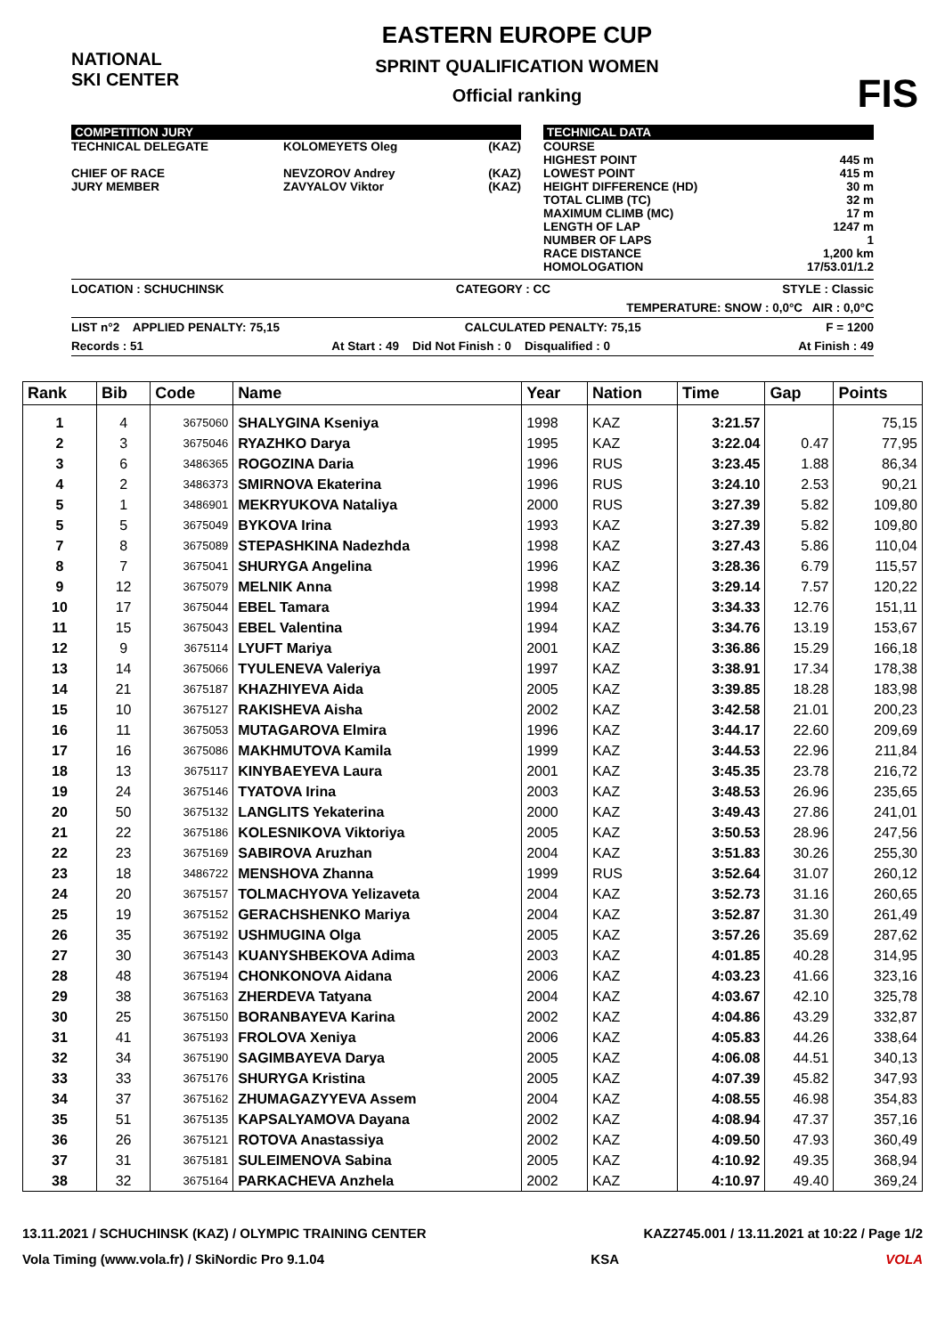NATIONAL
SKI CENTER
EASTERN EUROPE CUP
SPRINT QUALIFICATION WOMEN
Official ranking
FIS
COMPETITION JURY
TECHNICAL DELEGATE KOLOMEYETS Oleg (KAZ)
CHIEF OF RACE NEVZOROV Andrey (KAZ)
JURY MEMBER ZAVYALOV Viktor (KAZ)
TECHNICAL DATA
COURSE
HIGHEST POINT 445 m
LOWEST POINT 415 m
HEIGHT DIFFERENCE (HD) 30 m
TOTAL CLIMB (TC) 32 m
MAXIMUM CLIMB (MC) 17 m
LENGTH OF LAP 1247 m
NUMBER OF LAPS 1
RACE DISTANCE 1,200 km
HOMOLOGATION 17/53.01/1.2
LOCATION : SCHUCHINSK CATEGORY : CC STYLE : Classic
TEMPERATURE: SNOW : 0,0°C AIR : 0,0°C
LIST n°2 APPLIED PENALTY: 75,15 CALCULATED PENALTY: 75,15 F = 1200
Records : 51 At Start : 49 Did Not Finish : 0 Disqualified : 0 At Finish : 49
| Rank | Bib | Code | Name | Year | Nation | Time | Gap | Points |
| --- | --- | --- | --- | --- | --- | --- | --- | --- |
| 1 | 4 | 3675060 | SHALYGINA Kseniya | 1998 | KAZ | 3:21.57 | | 75,15 |
| 2 | 3 | 3675046 | RYAZHKO Darya | 1995 | KAZ | 3:22.04 | 0.47 | 77,95 |
| 3 | 6 | 3486365 | ROGOZINA Daria | 1996 | RUS | 3:23.45 | 1.88 | 86,34 |
| 4 | 2 | 3486373 | SMIRNOVA Ekaterina | 1996 | RUS | 3:24.10 | 2.53 | 90,21 |
| 5 | 1 | 3486901 | MEKRYUKOVA Nataliya | 2000 | RUS | 3:27.39 | 5.82 | 109,80 |
| 5 | 5 | 3675049 | BYKOVA Irina | 1993 | KAZ | 3:27.39 | 5.82 | 109,80 |
| 7 | 8 | 3675089 | STEPASHKINA Nadezhda | 1998 | KAZ | 3:27.43 | 5.86 | 110,04 |
| 8 | 7 | 3675041 | SHURYGA Angelina | 1996 | KAZ | 3:28.36 | 6.79 | 115,57 |
| 9 | 12 | 3675079 | MELNIK Anna | 1998 | KAZ | 3:29.14 | 7.57 | 120,22 |
| 10 | 17 | 3675044 | EBEL Tamara | 1994 | KAZ | 3:34.33 | 12.76 | 151,11 |
| 11 | 15 | 3675043 | EBEL Valentina | 1994 | KAZ | 3:34.76 | 13.19 | 153,67 |
| 12 | 9 | 3675114 | LYUFT Mariya | 2001 | KAZ | 3:36.86 | 15.29 | 166,18 |
| 13 | 14 | 3675066 | TYULENEVA Valeriya | 1997 | KAZ | 3:38.91 | 17.34 | 178,38 |
| 14 | 21 | 3675187 | KHAZHIYEVA Aida | 2005 | KAZ | 3:39.85 | 18.28 | 183,98 |
| 15 | 10 | 3675127 | RAKISHEVA Aisha | 2002 | KAZ | 3:42.58 | 21.01 | 200,23 |
| 16 | 11 | 3675053 | MUTAGAROVA Elmira | 1996 | KAZ | 3:44.17 | 22.60 | 209,69 |
| 17 | 16 | 3675086 | MAKHMUTOVA Kamila | 1999 | KAZ | 3:44.53 | 22.96 | 211,84 |
| 18 | 13 | 3675117 | KINYBAEYEVA Laura | 2001 | KAZ | 3:45.35 | 23.78 | 216,72 |
| 19 | 24 | 3675146 | TYATOVA Irina | 2003 | KAZ | 3:48.53 | 26.96 | 235,65 |
| 20 | 50 | 3675132 | LANGLITS Yekaterina | 2000 | KAZ | 3:49.43 | 27.86 | 241,01 |
| 21 | 22 | 3675186 | KOLESNIKOVA Viktoriya | 2005 | KAZ | 3:50.53 | 28.96 | 247,56 |
| 22 | 23 | 3675169 | SABIROVA Aruzhan | 2004 | KAZ | 3:51.83 | 30.26 | 255,30 |
| 23 | 18 | 3486722 | MENSHOVA Zhanna | 1999 | RUS | 3:52.64 | 31.07 | 260,12 |
| 24 | 20 | 3675157 | TOLMACHYOVA Yelizaveta | 2004 | KAZ | 3:52.73 | 31.16 | 260,65 |
| 25 | 19 | 3675152 | GERACHSHENKO Mariya | 2004 | KAZ | 3:52.87 | 31.30 | 261,49 |
| 26 | 35 | 3675192 | USHMUGINA Olga | 2005 | KAZ | 3:57.26 | 35.69 | 287,62 |
| 27 | 30 | 3675143 | KUANYSHBEKOVA Adima | 2003 | KAZ | 4:01.85 | 40.28 | 314,95 |
| 28 | 48 | 3675194 | CHONKONOVA Aidana | 2006 | KAZ | 4:03.23 | 41.66 | 323,16 |
| 29 | 38 | 3675163 | ZHERDEVA Tatyana | 2004 | KAZ | 4:03.67 | 42.10 | 325,78 |
| 30 | 25 | 3675150 | BORANBAYEVA Karina | 2002 | KAZ | 4:04.86 | 43.29 | 332,87 |
| 31 | 41 | 3675193 | FROLOVA Xeniya | 2006 | KAZ | 4:05.83 | 44.26 | 338,64 |
| 32 | 34 | 3675190 | SAGIMBAYEVA Darya | 2005 | KAZ | 4:06.08 | 44.51 | 340,13 |
| 33 | 33 | 3675176 | SHURYGA Kristina | 2005 | KAZ | 4:07.39 | 45.82 | 347,93 |
| 34 | 37 | 3675162 | ZHUMAGAZYYEVA Assem | 2004 | KAZ | 4:08.55 | 46.98 | 354,83 |
| 35 | 51 | 3675135 | KAPSALYAMOVA Dayana | 2002 | KAZ | 4:08.94 | 47.37 | 357,16 |
| 36 | 26 | 3675121 | ROTOVA Anastassiya | 2002 | KAZ | 4:09.50 | 47.93 | 360,49 |
| 37 | 31 | 3675181 | SULEIMENOVA Sabina | 2005 | KAZ | 4:10.92 | 49.35 | 368,94 |
| 38 | 32 | 3675164 | PARKACHEVA Anzhela | 2002 | KAZ | 4:10.97 | 49.40 | 369,24 |
13.11.2021 / SCHUCHINSK (KAZ) / OLYMPIC TRAINING CENTER KAZ2745.001 / 13.11.2021 at 10:22 / Page 1/2
Vola Timing (www.vola.fr) / SkiNordic Pro 9.1.04 KSA VOLA